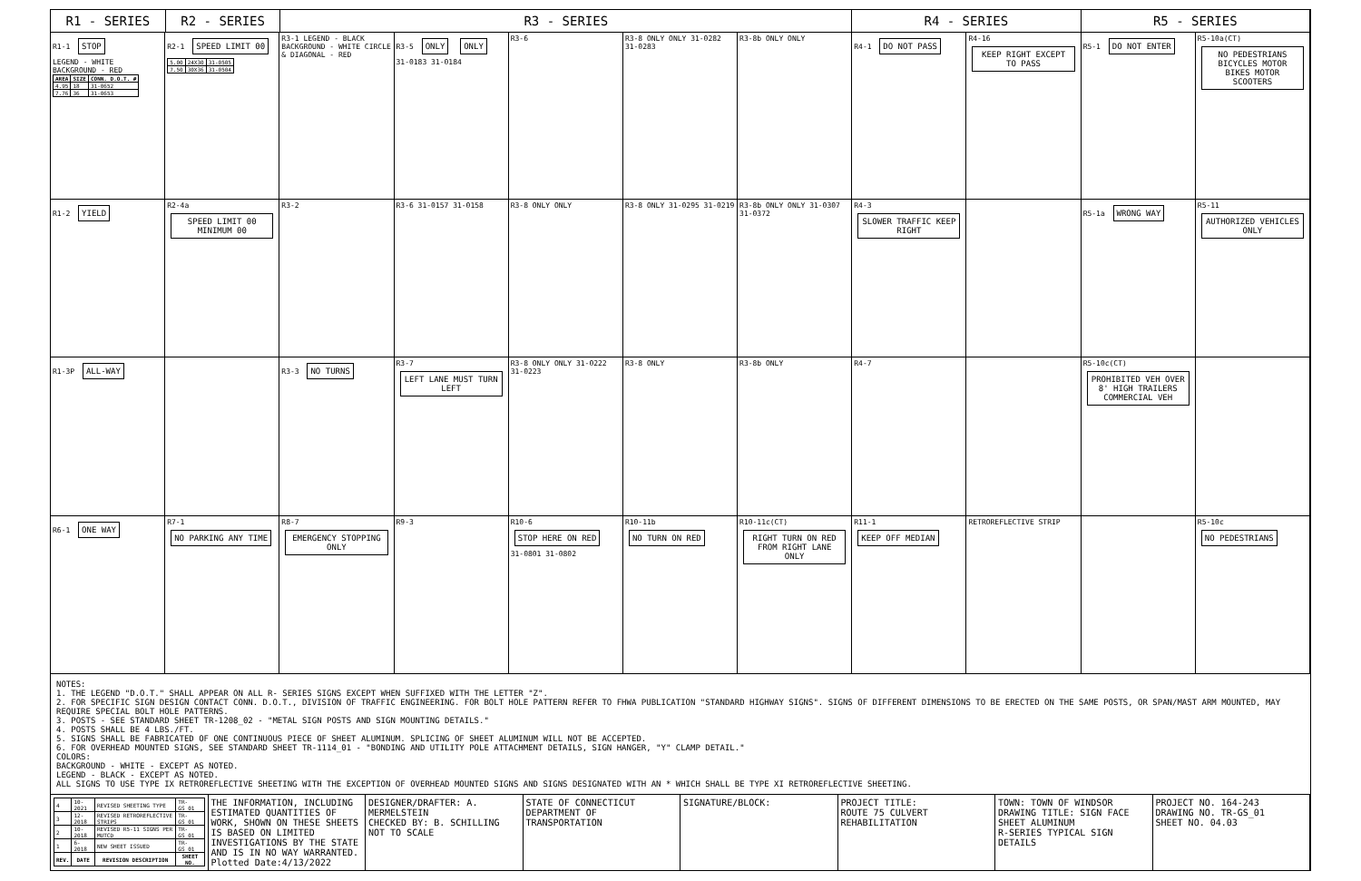R1 - SERIES R2 - SERIES R3 - SERIES R4 - SERIES R5 - SERIES
R1-1 STOP
LEGEND - WHITE
BACKGROUND - RED
| AREA | SIZE | CONN. D.O.T. # |
| --- | --- | --- |
| 4.95 | 18 | 31-0652 |
| 7.76 | 36 | 31-0653 |
R2-1 SPEED LIMIT 00
| 5.00 | 24X30 | 31-0505 |
| 7.50 | 30X36 | 31-0504 |
R3-1 LEGEND - BLACK BACKGROUND - WHITE CIRCLE & DIAGONAL - RED
R3-5 ONLY ONLY 31-0183 31-0184
R3-6
R3-8 ONLY ONLY 31-0282 31-0283
R3-8b ONLY ONLY
R4-1 DO NOT PASS
R4-16 KEEP RIGHT EXCEPT TO PASS
R5-1 DO NOT ENTER
R5-10a(CT) NO PEDESTRIANS BICYCLES MOTOR BIKES MOTOR SCOOTERS
R1-2 YIELD
R2-4a SPEED LIMIT 00 MINIMUM 00
R3-2
R3-6 31-0157 31-0158
R3-8 ONLY ONLY
R3-8 ONLY 31-0295 31-0219
R3-8b ONLY ONLY 31-0307 31-0372
R4-3 SLOWER TRAFFIC KEEP RIGHT
R5-1a WRONG WAY
R5-11 AUTHORIZED VEHICLES ONLY
R1-3P ALL-WAY
R3-3 NO TURNS
R3-7 LEFT LANE MUST TURN LEFT
R3-8 ONLY ONLY 31-0222 31-0223
R3-8 ONLY
R3-8b ONLY
R4-7
R5-10c(CT) PROHIBITED VEH OVER 8' HIGH TRAILERS COMMERCIAL VEH
R6-1 ONE WAY
R7-1 NO PARKING ANY TIME
R8-7 EMERGENCY STOPPING ONLY
R9-3
R10-6 STOP HERE ON RED 31-0801 31-0802
R10-11b NO TURN ON RED
R10-11c(CT) RIGHT TURN ON RED FROM RIGHT LANE ONLY
R11-1 KEEP OFF MEDIAN
RETROREFLECTIVE STRIP
R5-10c NO PEDESTRIANS
NOTES:
1. THE LEGEND "D.O.T." SHALL APPEAR ON ALL R- SERIES SIGNS EXCEPT WHEN SUFFIXED WITH THE LETTER "Z".
2. FOR SPECIFIC SIGN DESIGN CONTACT CONN. D.O.T., DIVISION OF TRAFFIC ENGINEERING. FOR BOLT HOLE PATTERN REFER TO FHWA PUBLICATION "STANDARD HIGHWAY SIGNS". SIGNS OF DIFFERENT DIMENSIONS TO BE ERECTED ON THE SAME POSTS, OR SPAN/MAST ARM MOUNTED, MAY REQUIRE SPECIAL BOLT HOLE PATTERNS.
3. POSTS - SEE STANDARD SHEET TR-1208_02 - "METAL SIGN POSTS AND SIGN MOUNTING DETAILS."
4. POSTS SHALL BE 4 LBS./FT.
5. SIGNS SHALL BE FABRICATED OF ONE CONTINUOUS PIECE OF SHEET ALUMINUM. SPLICING OF SHEET ALUMINUM WILL NOT BE ACCEPTED.
6. FOR OVERHEAD MOUNTED SIGNS, SEE STANDARD SHEET TR-1114_01 - "BONDING AND UTILITY POLE ATTACHMENT DETAILS, SIGN HANGER, "Y" CLAMP DETAIL."
COLORS:
BACKGROUND - WHITE - EXCEPT AS NOTED.
LEGEND - BLACK - EXCEPT AS NOTED.
ALL SIGNS TO USE TYPE IX RETROREFLECTIVE SHEETING WITH THE EXCEPTION OF OVERHEAD MOUNTED SIGNS AND SIGNS DESIGNATED WITH AN * WHICH SHALL BE TYPE XI RETROREFLECTIVE SHEETING.
| 4 | 10-2021 | REVISED SHEETING TYPE | TR-GS_01 |
| 3 | 12-2018 | REVISED RETROREFLECTIVE STRIPS | TR-GS_01 |
| 2 | 10-2018 | REVISED R5-11 SIGNS PER MUTCD | TR-GS_01 |
| 1 | 6-2018 | NEW SHEET ISSUED | TR-GS_01 |
| REV. | DATE | REVISION DESCRIPTION | SHEET NO. |
THE INFORMATION, INCLUDING ESTIMATED QUANTITIES OF WORK, SHOWN ON THESE SHEETS IS BASED ON LIMITED INVESTIGATIONS BY THE STATE AND IS IN NO WAY WARRANTED. Plotted Date:4/13/2022
DESIGNER/DRAFTER: A. MERMELSTEIN
CHECKED BY: B. SCHILLING
NOT TO SCALE
STATE OF CONNECTICUT
DEPARTMENT OF TRANSPORTATION
SIGNATURE/BLOCK: PROJECT TITLE:
ROUTE 75 CULVERT REHABILITATION
TOWN: TOWN OF WINDSOR
DRAWING TITLE: SIGN FACE SHEET ALUMINUM
R-SERIES TYPICAL SIGN DETAILS
PROJECT NO. 164-243
DRAWING NO. TR-GS_01
SHEET NO. 04.03